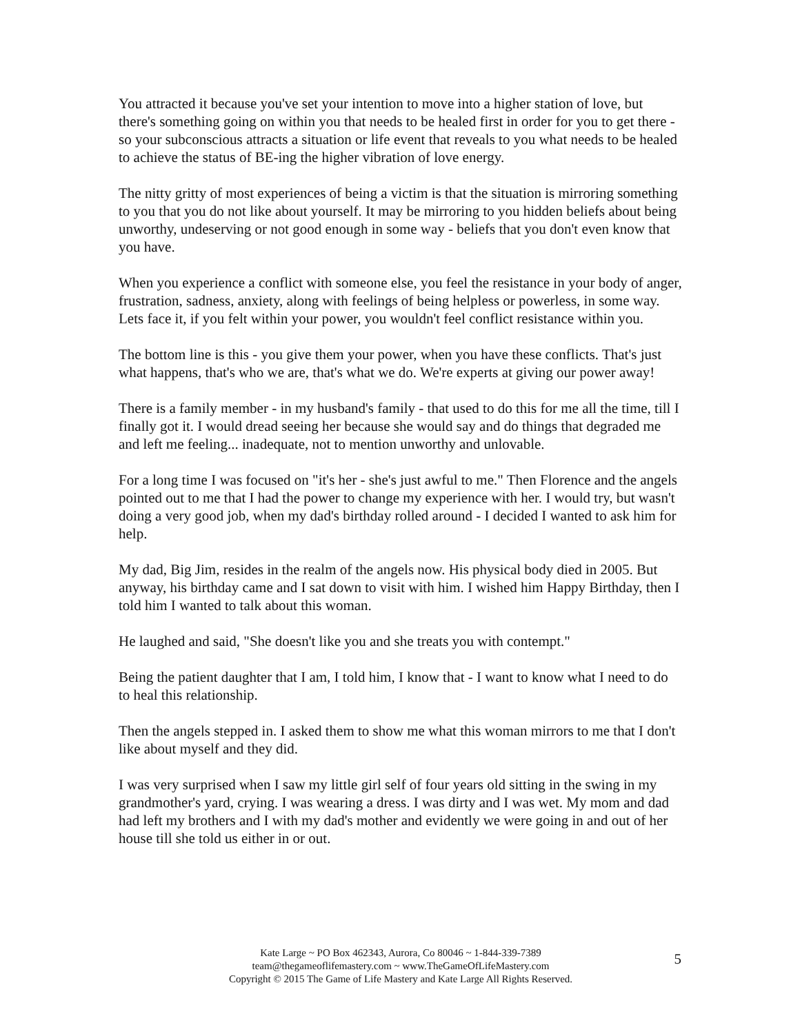You attracted it because you've set your intention to move into a higher station of love, but there's something going on within you that needs to be healed first in order for you to get there - so your subconscious attracts a situation or life event that reveals to you what needs to be healed to achieve the status of BE-ing the higher vibration of love energy.
The nitty gritty of most experiences of being a victim is that the situation is mirroring something to you that you do not like about yourself. It may be mirroring to you hidden beliefs about being unworthy, undeserving or not good enough in some way - beliefs that you don't even know that you have.
When you experience a conflict with someone else, you feel the resistance in your body of anger, frustration, sadness, anxiety, along with feelings of being helpless or powerless, in some way. Lets face it, if you felt within your power, you wouldn't feel conflict resistance within you.
The bottom line is this - you give them your power, when you have these conflicts. That's just what happens, that's who we are, that's what we do. We're experts at giving our power away!
There is a family member - in my husband's family - that used to do this for me all the time, till I finally got it. I would dread seeing her because she would say and do things that degraded me and left me feeling... inadequate, not to mention unworthy and unlovable.
For a long time I was focused on "it's her - she's just awful to me." Then Florence and the angels pointed out to me that I had the power to change my experience with her. I would try, but wasn't doing a very good job, when my dad's birthday rolled around - I decided I wanted to ask him for help.
My dad, Big Jim, resides in the realm of the angels now. His physical body died in 2005. But anyway, his birthday came and I sat down to visit with him. I wished him Happy Birthday, then I told him I wanted to talk about this woman.
He laughed and said, "She doesn't like you and she treats you with contempt."
Being the patient daughter that I am, I told him, I know that - I want to know what I need to do to heal this relationship.
Then the angels stepped in. I asked them to show me what this woman mirrors to me that I don't like about myself and they did.
I was very surprised when I saw my little girl self of four years old sitting in the swing in my grandmother's yard, crying. I was wearing a dress. I was dirty and I was wet. My mom and dad had left my brothers and I with my dad's mother and evidently we were going in and out of her house till she told us either in or out.
Kate Large ~ PO Box 462343, Aurora, Co 80046 ~ 1-844-339-7389
team@thegameoflifemastery.com ~ www.TheGameOfLifeMastery.com
Copyright © 2015 The Game of Life Mastery and Kate Large All Rights Reserved.
5